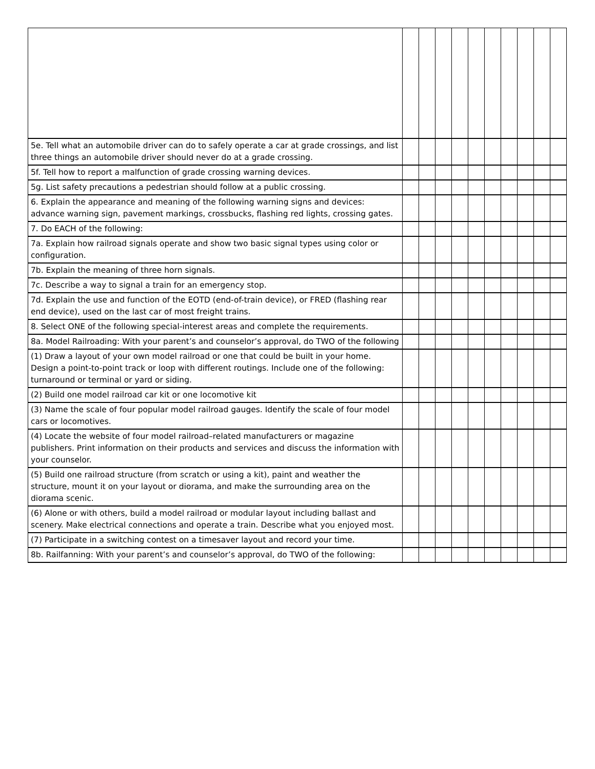| 5e. Tell what an automobile driver can do to safely operate a car at grade crossings, and list three things an automobile driver should never do at a grade crossing. | | | | | | | | | | |
| 5f. Tell how to report a malfunction of grade crossing warning devices. | | | | | | | | | | |
| 5g. List safety precautions a pedestrian should follow at a public crossing. | | | | | | | | | | |
| 6. Explain the appearance and meaning of the following warning signs and devices: advance warning sign, pavement markings, crossbucks, flashing red lights, crossing gates. | | | | | | | | | | |
| 7. Do EACH of the following: | | | | | | | | | | |
| 7a. Explain how railroad signals operate and show two basic signal types using color or configuration. | | | | | | | | | | |
| 7b. Explain the meaning of three horn signals. | | | | | | | | | | |
| 7c. Describe a way to signal a train for an emergency stop. | | | | | | | | | | |
| 7d. Explain the use and function of the EOTD (end-of-train device), or FRED (flashing rear end device), used on the last car of most freight trains. | | | | | | | | | | |
| 8. Select ONE of the following special-interest areas and complete the requirements. | | | | | | | | | | |
| 8a. Model Railroading: With your parent’s and counselor’s approval, do TWO of the following | | | | | | | | | | |
| (1) Draw a layout of your own model railroad or one that could be built in your home. Design a point-to-point track or loop with different routings. Include one of the following: turnaround or terminal or yard or siding. | | | | | | | | | | |
| (2) Build one model railroad car kit or one locomotive kit | | | | | | | | | | |
| (3) Name the scale of four popular model railroad gauges. Identify the scale of four model cars or locomotives. | | | | | | | | | | |
| (4) Locate the website of four model railroad–related manufacturers or magazine publishers. Print information on their products and services and discuss the information with your counselor. | | | | | | | | | | |
| (5) Build one railroad structure (from scratch or using a kit), paint and weather the structure, mount it on your layout or diorama, and make the surrounding area on the diorama scenic. | | | | | | | | | | |
| (6) Alone or with others, build a model railroad or modular layout including ballast and scenery. Make electrical connections and operate a train. Describe what you enjoyed most. | | | | | | | | | | |
| (7) Participate in a switching contest on a timesaver layout and record your time. | | | | | | | | | | |
| 8b. Railfanning: With your parent’s and counselor’s approval, do TWO of the following: | | | | | | | | | | |